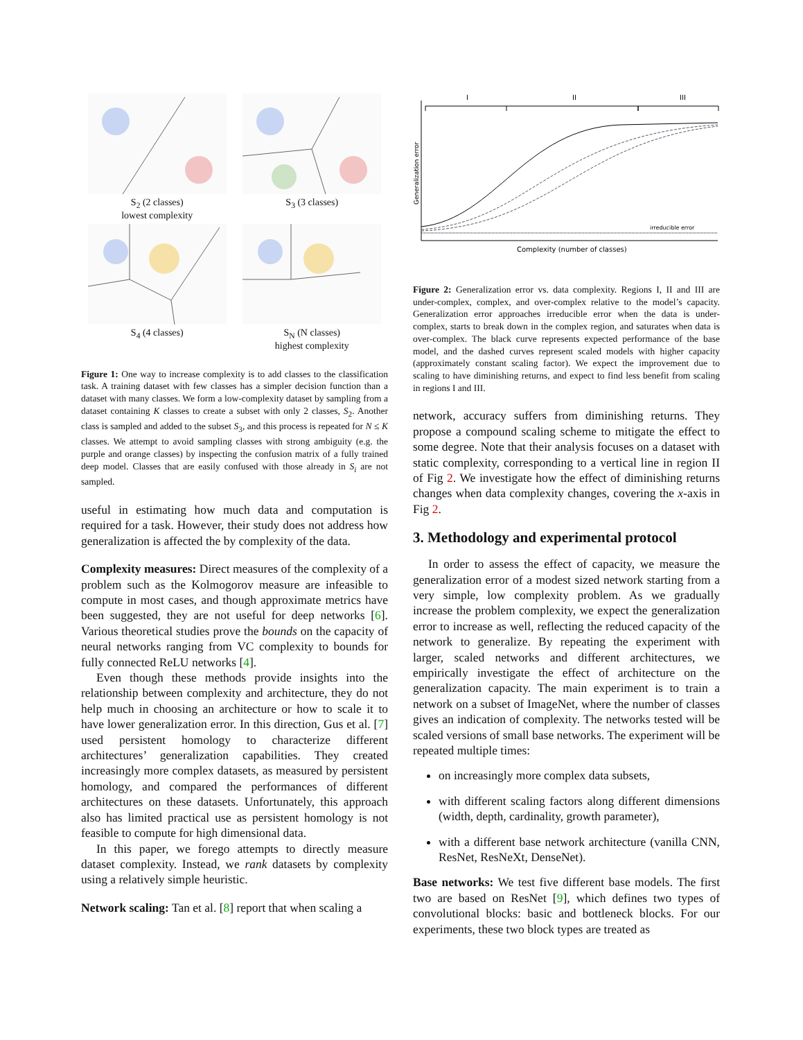S<sub>2</sub> (2 classes)
lowest complexity
S<sub>3</sub> (3 classes)
S<sub>4</sub> (4 classes)
S<sub>N</sub> (N classes)
highest complexity
Figure 1: One way to increase complexity is to add classes to the classification task. A training dataset with few classes has a simpler decision function than a dataset with many classes. We form a low-complexity dataset by sampling from a dataset containing K classes to create a subset with only 2 classes, S<sub>2</sub>. Another class is sampled and added to the subset S<sub>3</sub>, and this process is repeated for N ≤ K classes. We attempt to avoid sampling classes with strong ambiguity (e.g. the purple and orange classes) by inspecting the confusion matrix of a fully trained deep model. Classes that are easily confused with those already in S<sub>i</sub> are not sampled.
useful in estimating how much data and computation is required for a task. However, their study does not address how generalization is affected the by complexity of the data.
Complexity measures: Direct measures of the complexity of a problem such as the Kolmogorov measure are infeasible to compute in most cases, and though approximate metrics have been suggested, they are not useful for deep networks [6]. Various theoretical studies prove the bounds on the capacity of neural networks ranging from VC complexity to bounds for fully connected ReLU networks [4].
Even though these methods provide insights into the relationship between complexity and architecture, they do not help much in choosing an architecture or how to scale it to have lower generalization error. In this direction, Gus et al. [7] used persistent homology to characterize different architectures’ generalization capabilities. They created increasingly more complex datasets, as measured by persistent homology, and compared the performances of different architectures on these datasets. Unfortunately, this approach also has limited practical use as persistent homology is not feasible to compute for high dimensional data.
In this paper, we forego attempts to directly measure dataset complexity. Instead, we rank datasets by complexity using a relatively simple heuristic.
Network scaling: Tan et al. [8] report that when scaling a
I
II
III
Generalization error
irreducible error
Complexity (number of classes)
Figure 2: Generalization error vs. data complexity. Regions I, II and III are under-complex, complex, and over-complex relative to the model’s capacity. Generalization error approaches irreducible error when the data is under-complex, starts to break down in the complex region, and saturates when data is over-complex. The black curve represents expected performance of the base model, and the dashed curves represent scaled models with higher capacity (approximately constant scaling factor). We expect the improvement due to scaling to have diminishing returns, and expect to find less benefit from scaling in regions I and III.
network, accuracy suffers from diminishing returns. They propose a compound scaling scheme to mitigate the effect to some degree. Note that their analysis focuses on a dataset with static complexity, corresponding to a vertical line in region II of Fig 2. We investigate how the effect of diminishing returns changes when data complexity changes, covering the x-axis in Fig 2.
3. Methodology and experimental protocol
In order to assess the effect of capacity, we measure the generalization error of a modest sized network starting from a very simple, low complexity problem. As we gradually increase the problem complexity, we expect the generalization error to increase as well, reflecting the reduced capacity of the network to generalize. By repeating the experiment with larger, scaled networks and different architectures, we empirically investigate the effect of architecture on the generalization capacity. The main experiment is to train a network on a subset of ImageNet, where the number of classes gives an indication of complexity. The networks tested will be scaled versions of small base networks. The experiment will be repeated multiple times:
on increasingly more complex data subsets,
with different scaling factors along different dimensions (width, depth, cardinality, growth parameter),
with a different base network architecture (vanilla CNN, ResNet, ResNeXt, DenseNet).
Base networks: We test five different base models. The first two are based on ResNet [9], which defines two types of convolutional blocks: basic and bottleneck blocks. For our experiments, these two block types are treated as